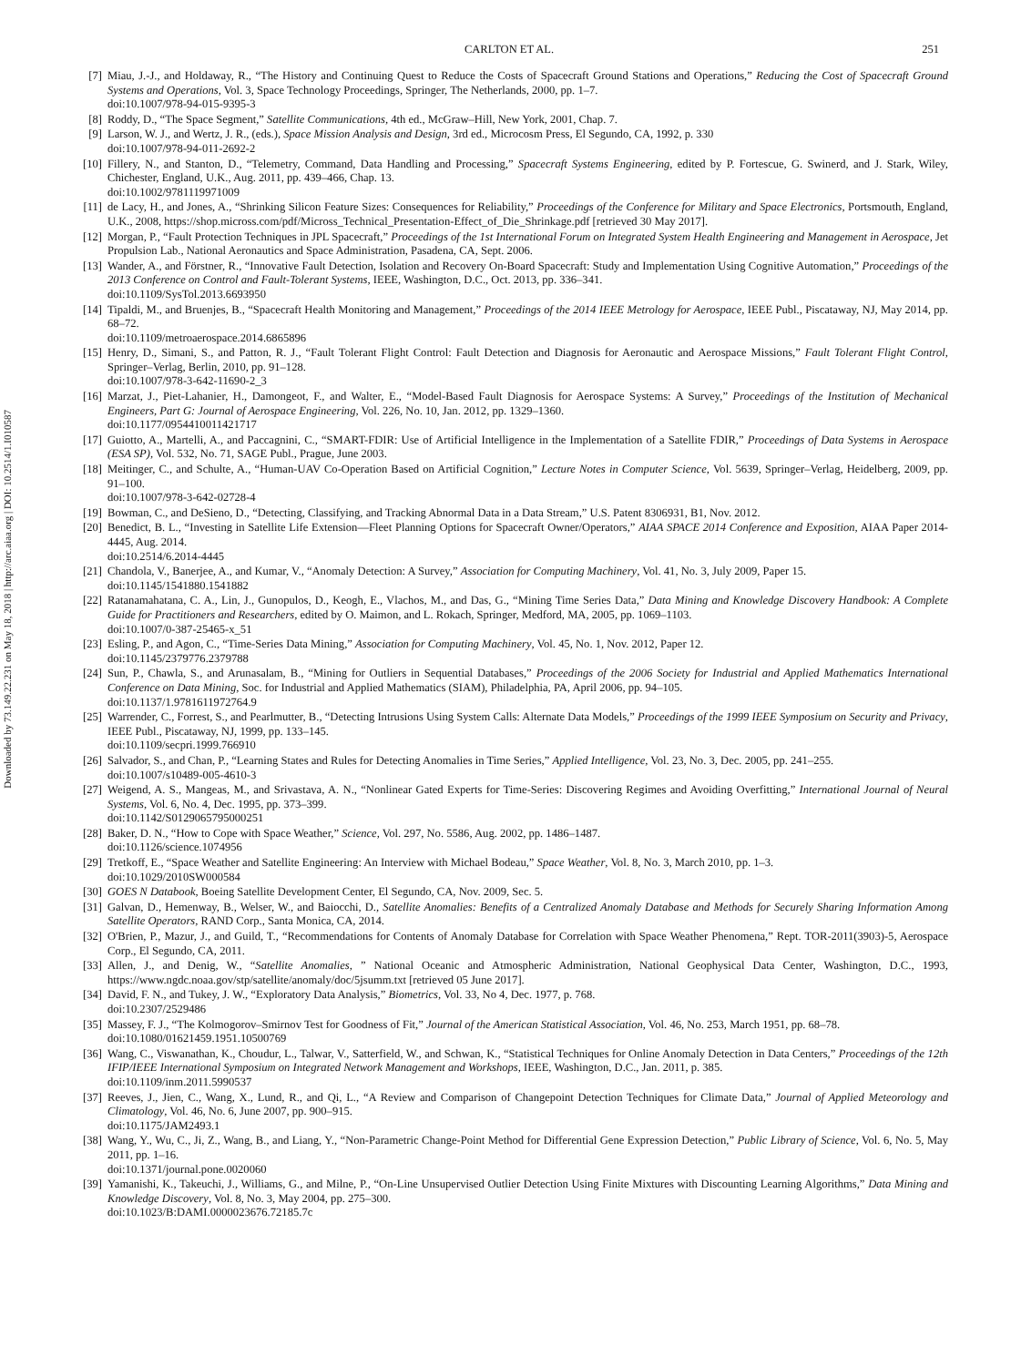CARLTON ET AL. 251
Downloaded by 73.149.22.231 on May 18, 2018 | http://arc.aiaa.org | DOI: 10.2514/1.I010587
[7] Miau, J.-J., and Holdaway, R., “The History and Continuing Quest to Reduce the Costs of Spacecraft Ground Stations and Operations,” Reducing the Cost of Spacecraft Ground Systems and Operations, Vol. 3, Space Technology Proceedings, Springer, The Netherlands, 2000, pp. 1–7.
doi:10.1007/978-94-015-9395-3
[8] Roddy, D., “The Space Segment,” Satellite Communications, 4th ed., McGraw–Hill, New York, 2001, Chap. 7.
[9] Larson, W. J., and Wertz, J. R., (eds.), Space Mission Analysis and Design, 3rd ed., Microcosm Press, El Segundo, CA, 1992, p. 330
doi:10.1007/978-94-011-2692-2
[10]
Fillery, N., and Stanton, D., “Telemetry, Command, Data Handling and Processing,” Spacecraft Systems Engineering, edited by P. Fortescue, G. Swinerd, and J. Stark, Wiley, Chichester, England, U.K., Aug. 2011, pp. 439–466, Chap. 13.
doi:10.1002/9781119971009
[11]
de Lacy, H., and Jones, A., “Shrinking Silicon Feature Sizes: Consequences for Reliability,” Proceedings of the Conference for Military and Space Electronics, Portsmouth, England, U.K., 2008, https://shop.micross.com/pdf/Micross_Technical_Presentation-Effect_of_Die_Shrinkage.pdf [retrieved 30 May 2017].
[12]
Morgan, P., “Fault Protection Techniques in JPL Spacecraft,” Proceedings of the 1st International Forum on Integrated System Health Engineering and Management in Aerospace, Jet Propulsion Lab., National Aeronautics and Space Administration, Pasadena, CA, Sept. 2006.
[13]
Wander, A., and Förstner, R., “Innovative Fault Detection, Isolation and Recovery On-Board Spacecraft: Study and Implementation Using Cognitive Automation,” Proceedings of the 2013 Conference on Control and Fault-Tolerant Systems, IEEE, Washington, D.C., Oct. 2013, pp. 336–341.
doi:10.1109/SysTol.2013.6693950
[14]
Tipaldi, M., and Bruenjes, B., “Spacecraft Health Monitoring and Management,” Proceedings of the 2014 IEEE Metrology for Aerospace, IEEE Publ., Piscataway, NJ, May 2014, pp. 68–72.
doi:10.1109/metroaerospace.2014.6865896
[15]
Henry, D., Simani, S., and Patton, R. J., “Fault Tolerant Flight Control: Fault Detection and Diagnosis for Aeronautic and Aerospace Missions,” Fault Tolerant Flight Control, Springer–Verlag, Berlin, 2010, pp. 91–128.
doi:10.1007/978-3-642-11690-2_3
[16]
Marzat, J., Piet-Lahanier, H., Damongeot, F., and Walter, E., “Model-Based Fault Diagnosis for Aerospace Systems: A Survey,” Proceedings of the Institution of Mechanical Engineers, Part G: Journal of Aerospace Engineering, Vol. 226, No. 10, Jan. 2012, pp. 1329–1360.
doi:10.1177/0954410011421717
[17]
Guiotto, A., Martelli, A., and Paccagnini, C., “SMART-FDIR: Use of Artificial Intelligence in the Implementation of a Satellite FDIR,” Proceedings of Data Systems in Aerospace (ESA SP), Vol. 532, No. 71, SAGE Publ., Prague, June 2003.
[18]
Meitinger, C., and Schulte, A., “Human-UAV Co-Operation Based on Artificial Cognition,” Lecture Notes in Computer Science, Vol. 5639, Springer–Verlag, Heidelberg, 2009, pp. 91–100.
doi:10.1007/978-3-642-02728-4
[19]
Bowman, C., and DeSieno, D., “Detecting, Classifying, and Tracking Abnormal Data in a Data Stream,” U.S. Patent 8306931, B1, Nov. 2012.
[20]
Benedict, B. L., “Investing in Satellite Life Extension—Fleet Planning Options for Spacecraft Owner/Operators,” AIAA SPACE 2014 Conference and Exposition, AIAA Paper 2014-4445, Aug. 2014.
doi:10.2514/6.2014-4445
[21]
Chandola, V., Banerjee, A., and Kumar, V., “Anomaly Detection: A Survey,” Association for Computing Machinery, Vol. 41, No. 3, July 2009, Paper 15.
doi:10.1145/1541880.1541882
[22]
Ratanamahatana, C. A., Lin, J., Gunopulos, D., Keogh, E., Vlachos, M., and Das, G., “Mining Time Series Data,” Data Mining and Knowledge Discovery Handbook: A Complete Guide for Practitioners and Researchers, edited by O. Maimon, and L. Rokach, Springer, Medford, MA, 2005, pp. 1069–1103.
doi:10.1007/0-387-25465-x_51
[23]
Esling, P., and Agon, C., “Time-Series Data Mining,” Association for Computing Machinery, Vol. 45, No. 1, Nov. 2012, Paper 12.
doi:10.1145/2379776.2379788
[24]
Sun, P., Chawla, S., and Arunasalam, B., “Mining for Outliers in Sequential Databases,” Proceedings of the 2006 Society for Industrial and Applied Mathematics International Conference on Data Mining, Soc. for Industrial and Applied Mathematics (SIAM), Philadelphia, PA, April 2006, pp. 94–105.
doi:10.1137/1.9781611972764.9
[25]
Warrender, C., Forrest, S., and Pearlmutter, B., “Detecting Intrusions Using System Calls: Alternate Data Models,” Proceedings of the 1999 IEEE Symposium on Security and Privacy, IEEE Publ., Piscataway, NJ, 1999, pp. 133–145.
doi:10.1109/secpri.1999.766910
[26]
Salvador, S., and Chan, P., “Learning States and Rules for Detecting Anomalies in Time Series,” Applied Intelligence, Vol. 23, No. 3, Dec. 2005, pp. 241–255.
doi:10.1007/s10489-005-4610-3
[27]
Weigend, A. S., Mangeas, M., and Srivastava, A. N., “Nonlinear Gated Experts for Time-Series: Discovering Regimes and Avoiding Overfitting,” International Journal of Neural Systems, Vol. 6, No. 4, Dec. 1995, pp. 373–399.
doi:10.1142/S0129065795000251
[28]
Baker, D. N., “How to Cope with Space Weather,” Science, Vol. 297, No. 5586, Aug. 2002, pp. 1486–1487.
doi:10.1126/science.1074956
[29]
Tretkoff, E., “Space Weather and Satellite Engineering: An Interview with Michael Bodeau,” Space Weather, Vol. 8, No. 3, March 2010, pp. 1–3.
doi:10.1029/2010SW000584
[30]
GOES N Databook, Boeing Satellite Development Center, El Segundo, CA, Nov. 2009, Sec. 5.
[31]
Galvan, D., Hemenway, B., Welser, W., and Baiocchi, D., Satellite Anomalies: Benefits of a Centralized Anomaly Database and Methods for Securely Sharing Information Among Satellite Operators, RAND Corp., Santa Monica, CA, 2014.
[32]
O'Brien, P., Mazur, J., and Guild, T., “Recommendations for Contents of Anomaly Database for Correlation with Space Weather Phenomena,” Rept. TOR-2011(3903)-5, Aerospace Corp., El Segundo, CA, 2011.
[33]
Allen, J., and Denig, W., “Satellite Anomalies, ” National Oceanic and Atmospheric Administration, National Geophysical Data Center, Washington, D.C., 1993, https://www.ngdc.noaa.gov/stp/satellite/anomaly/doc/5jsumm.txt [retrieved 05 June 2017].
[34]
David, F. N., and Tukey, J. W., “Exploratory Data Analysis,” Biometrics, Vol. 33, No 4, Dec. 1977, p. 768.
doi:10.2307/2529486
[35]
Massey, F. J., “The Kolmogorov–Smirnov Test for Goodness of Fit,” Journal of the American Statistical Association, Vol. 46, No. 253, March 1951, pp. 68–78.
doi:10.1080/01621459.1951.10500769
[36]
Wang, C., Viswanathan, K., Choudur, L., Talwar, V., Satterfield, W., and Schwan, K., “Statistical Techniques for Online Anomaly Detection in Data Centers,” Proceedings of the 12th IFIP/IEEE International Symposium on Integrated Network Management and Workshops, IEEE, Washington, D.C., Jan. 2011, p. 385.
doi:10.1109/inm.2011.5990537
[37]
Reeves, J., Jien, C., Wang, X., Lund, R., and Qi, L., “A Review and Comparison of Changepoint Detection Techniques for Climate Data,” Journal of Applied Meteorology and Climatology, Vol. 46, No. 6, June 2007, pp. 900–915.
doi:10.1175/JAM2493.1
[38]
Wang, Y., Wu, C., Ji, Z., Wang, B., and Liang, Y., “Non-Parametric Change-Point Method for Differential Gene Expression Detection,” Public Library of Science, Vol. 6, No. 5, May 2011, pp. 1–16.
doi:10.1371/journal.pone.0020060
[39]
Yamanishi, K., Takeuchi, J., Williams, G., and Milne, P., “On-Line Unsupervised Outlier Detection Using Finite Mixtures with Discounting Learning Algorithms,” Data Mining and Knowledge Discovery, Vol. 8, No. 3, May 2004, pp. 275–300.
doi:10.1023/B:DAMI.0000023676.72185.7c